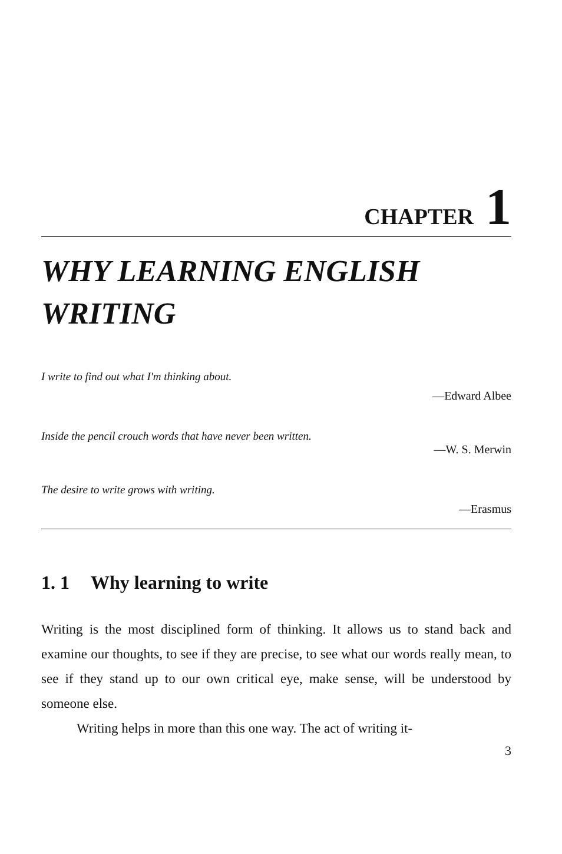CHAPTER 1
WHY LEARNING ENGLISH
WRITING
I write to find out what I'm thinking about.
—Edward Albee
Inside the pencil crouch words that have never been written.
—W. S. Merwin
The desire to write grows with writing.
—Erasmus
1. 1 Why learning to write
Writing is the most disciplined form of thinking. It allows us to stand back and examine our thoughts, to see if they are precise, to see what our words really mean, to see if they stand up to our own critical eye, make sense, will be understood by someone else.
Writing helps in more than this one way. The act of writing it-
3